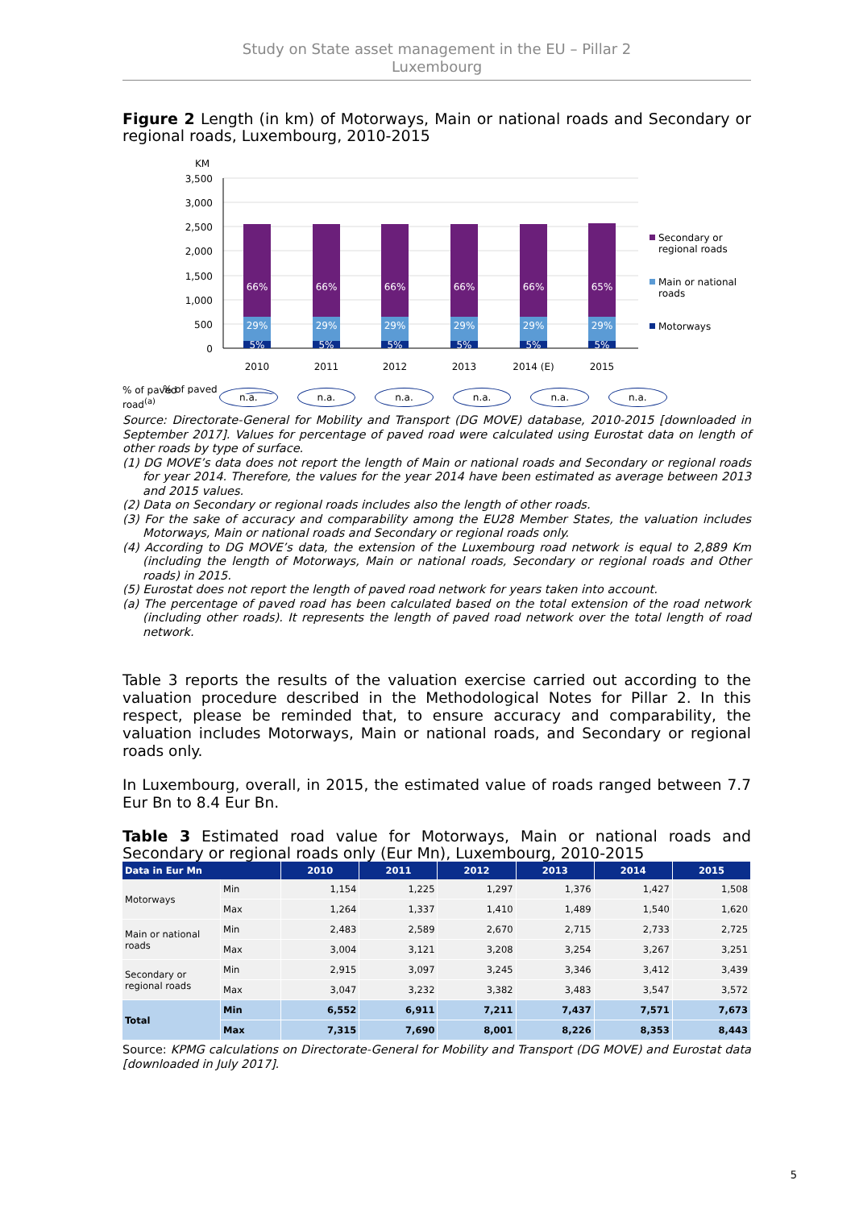Study on State asset management in the EU – Pillar 2
Luxembourg
Figure 2 Length (in km) of Motorways, Main or national roads and Secondary or regional roads, Luxembourg, 2010-2015
KM
3,500
3,000
2,500
2,000
1,500
1,000
500
0
66%
29%
5%
66%
29%
5%
66%
29%
5%
66%
29%
5%
66%
29%
5%
65%
29%
5%
2010
2011
2012
2013
2014 (E)
2015
Secondary or
regional roads
Main or national
roads
Motorways
% of paved
% of paved
road<sup>(a)</sup>
n.a. n.a. n.a. n.a. n.a. n.a.
Source: Directorate-General for Mobility and Transport (DG MOVE) database, 2010-2015 [downloaded in September 2017]. Values for percentage of paved road were calculated using Eurostat data on length of other roads by type of surface.
(1) DG MOVE’s data does not report the length of Main or national roads and Secondary or regional roads for year 2014. Therefore, the values for the year 2014 have been estimated as average between 2013 and 2015 values.
(2) Data on Secondary or regional roads includes also the length of other roads.
(3) For the sake of accuracy and comparability among the EU28 Member States, the valuation includes Motorways, Main or national roads and Secondary or regional roads only.
(4) According to DG MOVE’s data, the extension of the Luxembourg road network is equal to 2,889 Km (including the length of Motorways, Main or national roads, Secondary or regional roads and Other roads) in 2015.
(5) Eurostat does not report the length of paved road network for years taken into account.
(a) The percentage of paved road has been calculated based on the total extension of the road network (including other roads). It represents the length of paved road network over the total length of road network.
Table 3 reports the results of the valuation exercise carried out according to the valuation procedure described in the Methodological Notes for Pillar 2. In this respect, please be reminded that, to ensure accuracy and comparability, the valuation includes Motorways, Main or national roads, and Secondary or regional roads only.
In Luxembourg, overall, in 2015, the estimated value of roads ranged between 7.7 Eur Bn to 8.4 Eur Bn.
Table 3 Estimated road value for Motorways, Main or national roads and Secondary or regional roads only (Eur Mn), Luxembourg, 2010-2015
| Data in Eur Mn | | 2010 | 2011 | 2012 | 2013 | 2014 | 2015 |
| --- | --- | --- | --- | --- | --- | --- | --- |
| Motorways | Min | 1,154 | 1,225 | 1,297 | 1,376 | 1,427 | 1,508 |
| | Max | 1,264 | 1,337 | 1,410 | 1,489 | 1,540 | 1,620 |
| Main or national roads | Min | 2,483 | 2,589 | 2,670 | 2,715 | 2,733 | 2,725 |
| | Max | 3,004 | 3,121 | 3,208 | 3,254 | 3,267 | 3,251 |
| Secondary or regional roads | Min | 2,915 | 3,097 | 3,245 | 3,346 | 3,412 | 3,439 |
| | Max | 3,047 | 3,232 | 3,382 | 3,483 | 3,547 | 3,572 |
| Total | Min | 6,552 | 6,911 | 7,211 | 7,437 | 7,571 | 7,673 |
| | Max | 7,315 | 7,690 | 8,001 | 8,226 | 8,353 | 8,443 |
Source: KPMG calculations on Directorate-General for Mobility and Transport (DG MOVE) and Eurostat data [downloaded in July 2017].
5